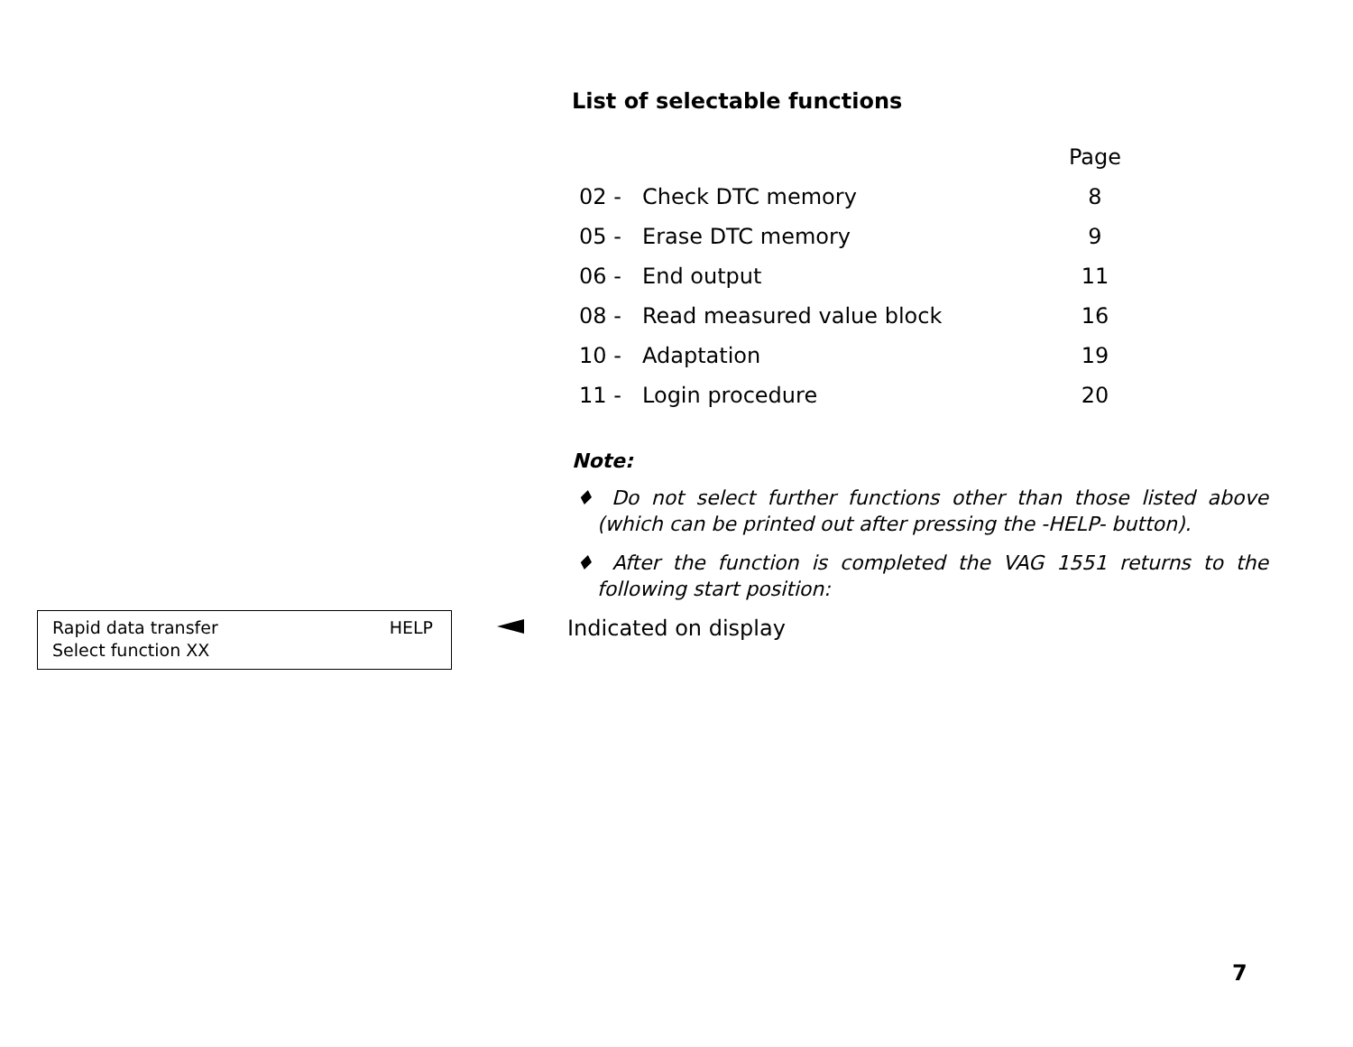List of selectable functions
| | | Page |
| --- | --- | --- |
| 02 - | Check DTC memory | 8 |
| 05 - | Erase DTC memory | 9 |
| 06 - | End output | 11 |
| 08 - | Read measured value block | 16 |
| 10 - | Adaptation | 19 |
| 11 - | Login procedure | 20 |
Note:
♦ Do not select further functions other than those listed above (which can be printed out after pressing the -HELP- button).
♦ After the function is completed the VAG 1551 returns to the following start position:
Rapid data transfer
Select function XX
HELP
Indicated on display
7